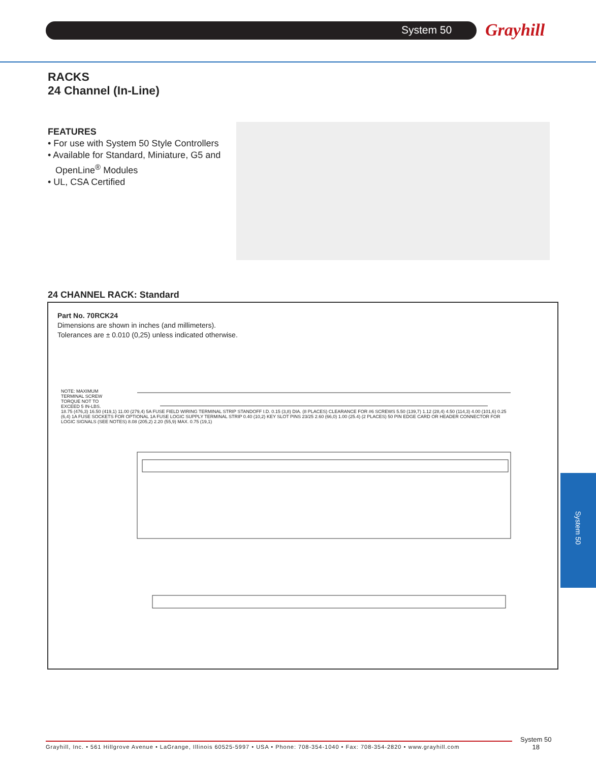System 50 Grayhill
RACKS
24 Channel (In-Line)
FEATURES
• For use with System 50 Style Controllers
• Available for Standard, Miniature, G5 and
OpenLine<sup>®</sup> Modules
• UL, CSA Certified
24 CHANNEL RACK: Standard
Part No. 70RCK24
Dimensions are shown in inches (and millimeters).
Tolerances are ± 0.010 (0,25) unless indicated otherwise.
NOTE: MAXIMUM
TERMINAL SCREW
TORQUE NOT TO
EXCEED 5 IN-LBS.
18.75 (476,3) 16.50 (419,1) 11.00 (279,4) 5A FUSE FIELD WIRING TERMINAL STRIP STANDOFF I.D. 0.15 (3,8) DIA. (8 PLACES) CLEARANCE FOR #6 SCREWS 5.50 (139,7) 1.12 (28,4) 4.50 (114,3) 4.00 (101,6) 0.25 (6,4) 1A FUSE SOCKETS FOR OPTIONAL 1A FUSE LOGIC SUPPLY TERMINAL STRIP 0.40 (10,2) KEY SLOT PINS 23/25 2.60 (66,0) 1.00 (25.4) (2 PLACES) 50 PIN EDGE CARD OR HEADER CONNECTOR FOR LOGIC SIGNALS (SEE NOTES) 8.08 (205,2) 2.20 (55,9) MAX. 0.75 (19,1)
System 50
Grayhill, Inc. • 561 Hillgrove Avenue • LaGrange, Illinois 60525-5997 • USA • Phone: 708-354-1040 • Fax: 708-354-2820 • www.grayhill.com
System 50
18